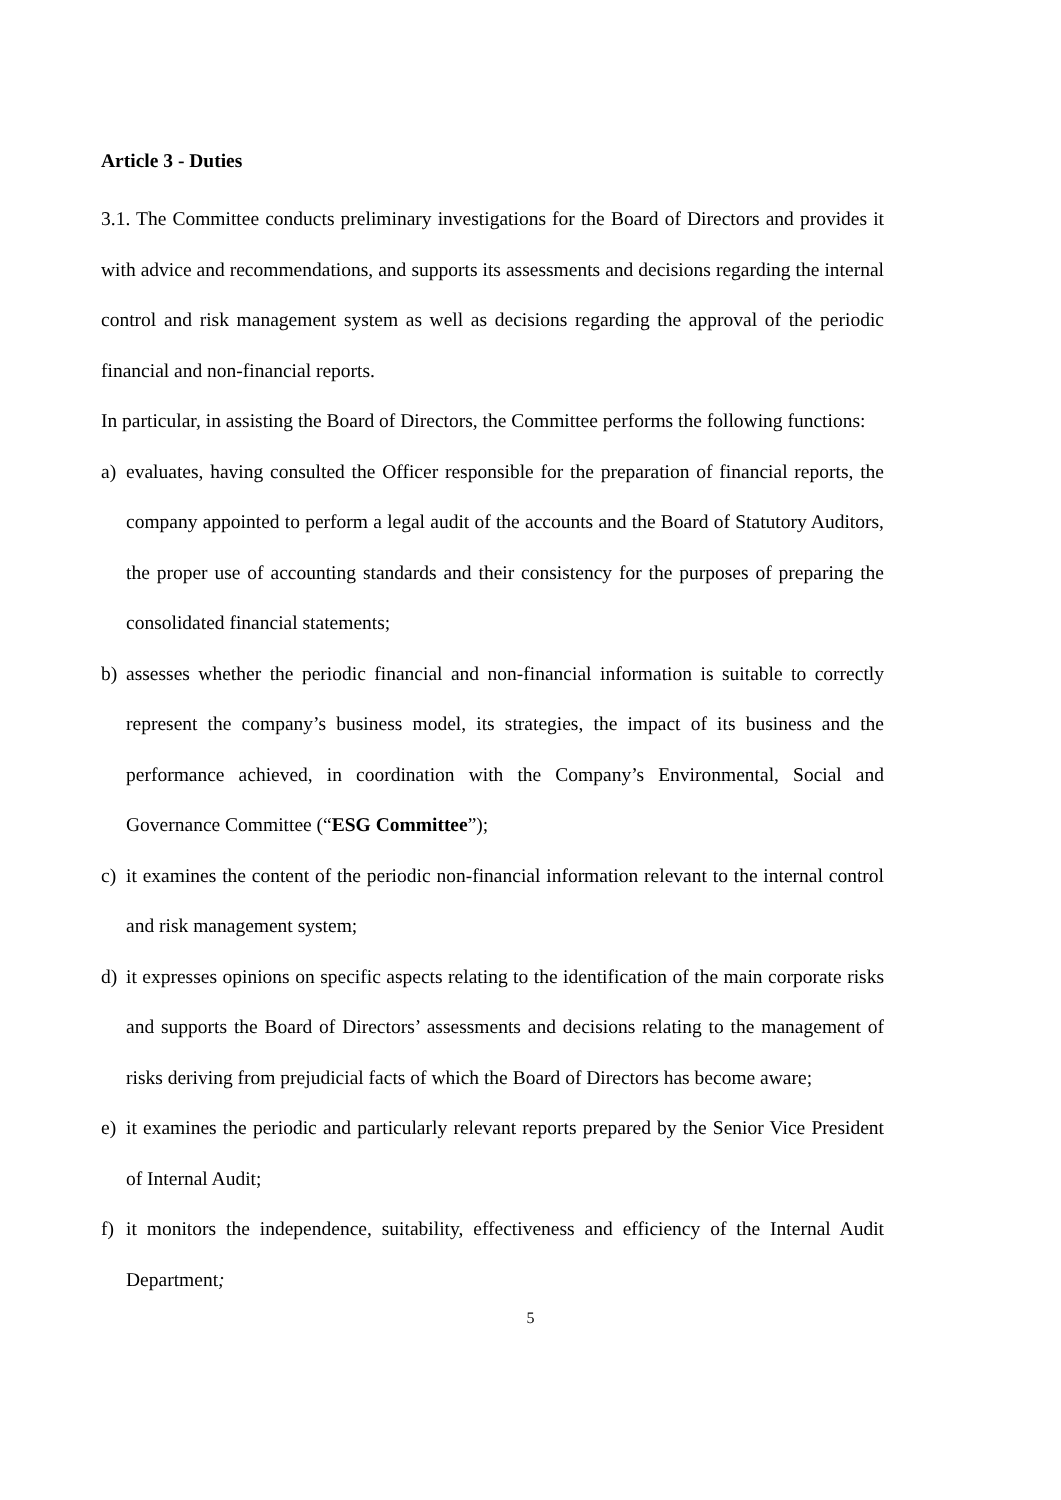Article 3 - Duties
3.1. The Committee conducts preliminary investigations for the Board of Directors and provides it with advice and recommendations, and supports its assessments and decisions regarding the internal control and risk management system as well as decisions regarding the approval of the periodic financial and non-financial reports.
In particular, in assisting the Board of Directors, the Committee performs the following functions:
a) evaluates, having consulted the Officer responsible for the preparation of financial reports, the company appointed to perform a legal audit of the accounts and the Board of Statutory Auditors, the proper use of accounting standards and their consistency for the purposes of preparing the consolidated financial statements;
b) assesses whether the periodic financial and non-financial information is suitable to correctly represent the company’s business model, its strategies, the impact of its business and the performance achieved, in coordination with the Company’s Environmental, Social and Governance Committee (“ESG Committee”);
c) it examines the content of the periodic non-financial information relevant to the internal control and risk management system;
d) it expresses opinions on specific aspects relating to the identification of the main corporate risks and supports the Board of Directors’ assessments and decisions relating to the management of risks deriving from prejudicial facts of which the Board of Directors has become aware;
e) it examines the periodic and particularly relevant reports prepared by the Senior Vice President of Internal Audit;
f) it monitors the independence, suitability, effectiveness and efficiency of the Internal Audit Department;
5